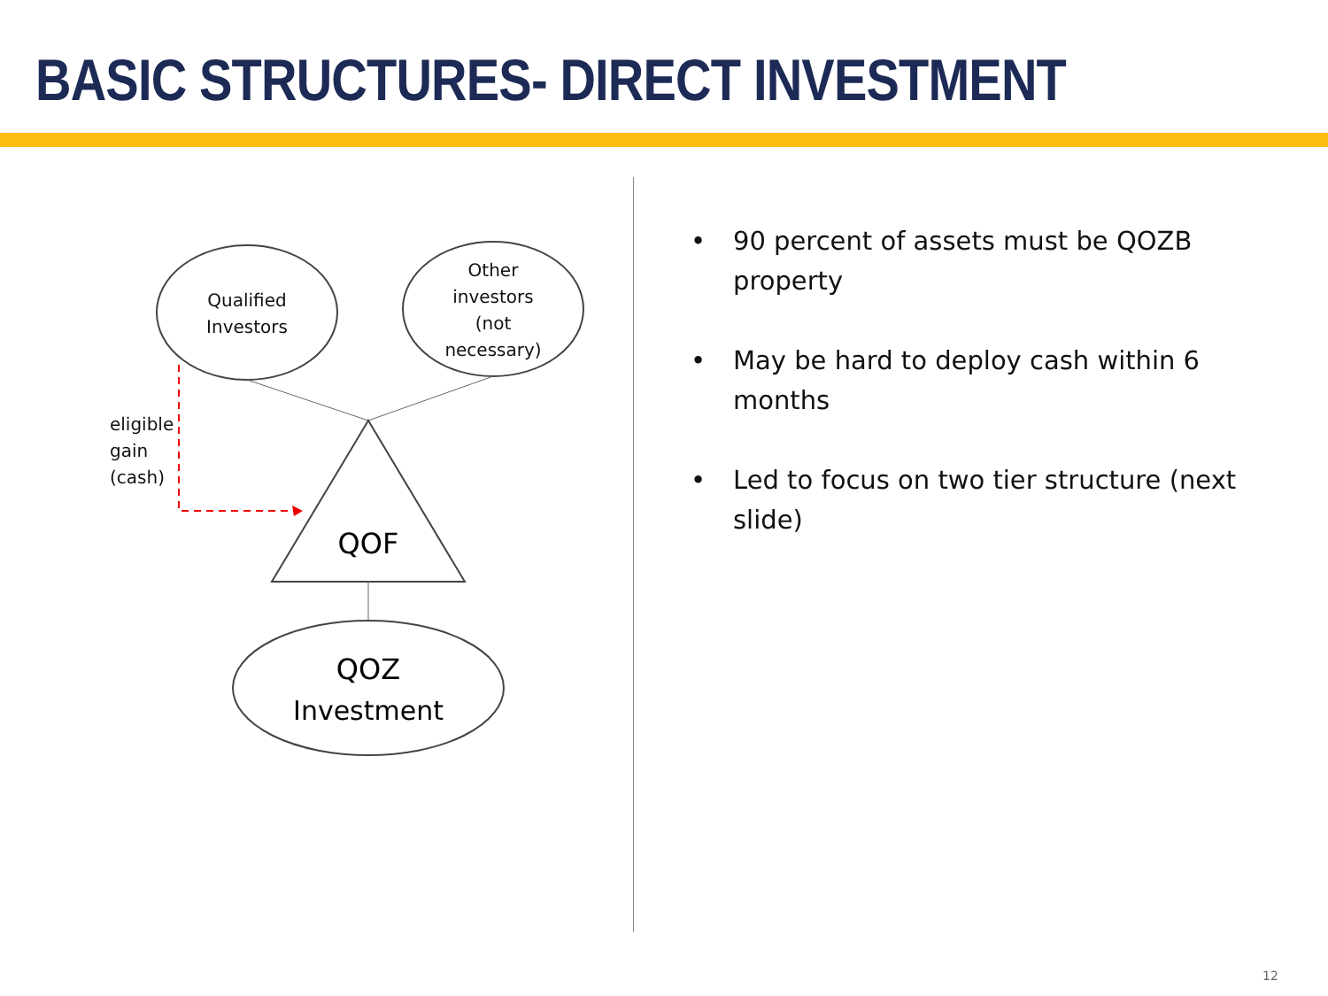BASIC STRUCTURES- DIRECT INVESTMENT
Qualified
Investors
Other
investors
(not
necessary)
eligible
gain
(cash)
QOF
QOZ
Investment
• 90 percent of assets must be QOZB property
• May be hard to deploy cash within 6 months
• Led to focus on two tier structure (next slide)
12